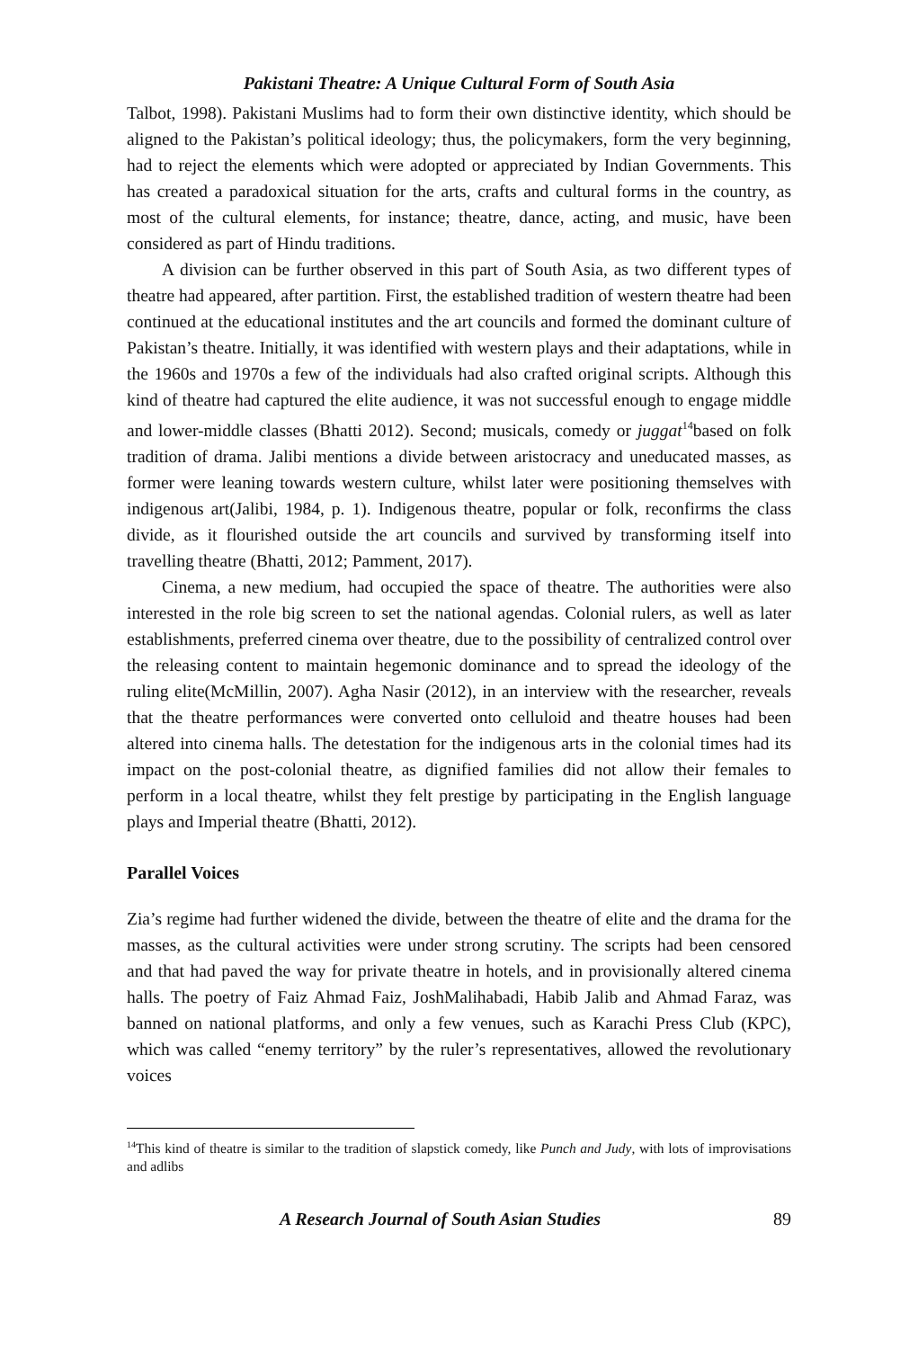Pakistani Theatre: A Unique Cultural Form of South Asia
Talbot, 1998). Pakistani Muslims had to form their own distinctive identity, which should be aligned to the Pakistan’s political ideology; thus, the policymakers, form the very beginning, had to reject the elements which were adopted or appreciated by Indian Governments. This has created a paradoxical situation for the arts, crafts and cultural forms in the country, as most of the cultural elements, for instance; theatre, dance, acting, and music, have been considered as part of Hindu traditions.
A division can be further observed in this part of South Asia, as two different types of theatre had appeared, after partition. First, the established tradition of western theatre had been continued at the educational institutes and the art councils and formed the dominant culture of Pakistan’s theatre. Initially, it was identified with western plays and their adaptations, while in the 1960s and 1970s a few of the individuals had also crafted original scripts. Although this kind of theatre had captured the elite audience, it was not successful enough to engage middle and lower-middle classes (Bhatti 2012). Second; musicals, comedy or juggat<sup>14</sup>based on folk tradition of drama. Jalibi mentions a divide between aristocracy and uneducated masses, as former were leaning towards western culture, whilst later were positioning themselves with indigenous art(Jalibi, 1984, p. 1). Indigenous theatre, popular or folk, reconfirms the class divide, as it flourished outside the art councils and survived by transforming itself into travelling theatre (Bhatti, 2012; Pamment, 2017).
Cinema, a new medium, had occupied the space of theatre. The authorities were also interested in the role big screen to set the national agendas. Colonial rulers, as well as later establishments, preferred cinema over theatre, due to the possibility of centralized control over the releasing content to maintain hegemonic dominance and to spread the ideology of the ruling elite(McMillin, 2007). Agha Nasir (2012), in an interview with the researcher, reveals that the theatre performances were converted onto celluloid and theatre houses had been altered into cinema halls. The detestation for the indigenous arts in the colonial times had its impact on the post-colonial theatre, as dignified families did not allow their females to perform in a local theatre, whilst they felt prestige by participating in the English language plays and Imperial theatre (Bhatti, 2012).
Parallel Voices
Zia’s regime had further widened the divide, between the theatre of elite and the drama for the masses, as the cultural activities were under strong scrutiny. The scripts had been censored and that had paved the way for private theatre in hotels, and in provisionally altered cinema halls. The poetry of Faiz Ahmad Faiz, JoshMalihabadi, Habib Jalib and Ahmad Faraz, was banned on national platforms, and only a few venues, such as Karachi Press Club (KPC), which was called “enemy territory” by the ruler’s representatives, allowed the revolutionary voices
<sup>14</sup> This kind of theatre is similar to the tradition of slapstick comedy, like Punch and Judy, with lots of improvisations and adlibs
A Research Journal of South Asian Studies 89